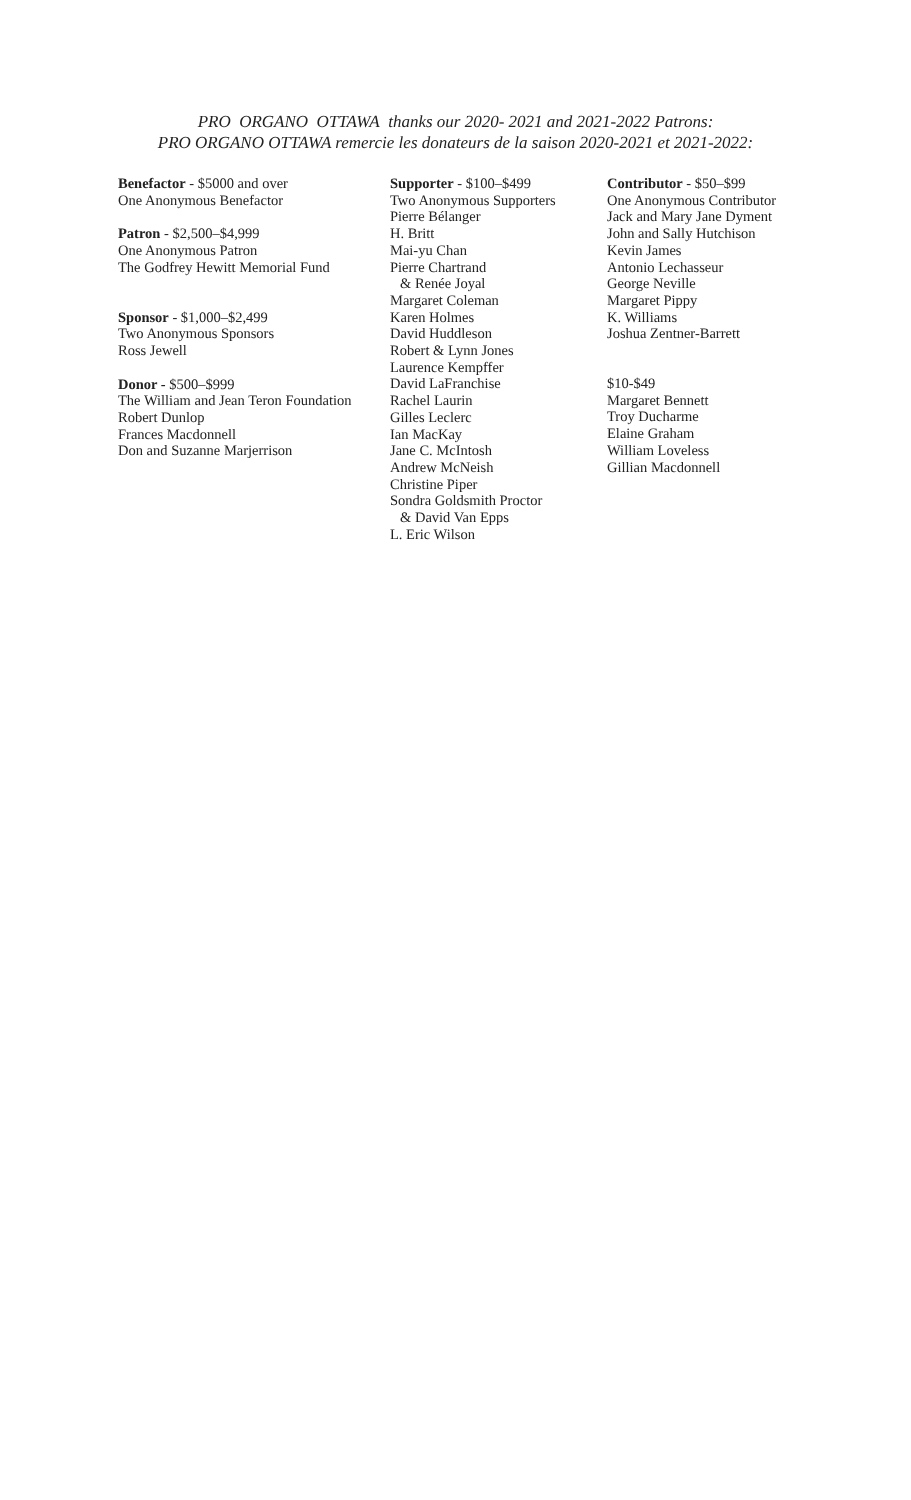PRO ORGANO OTTAWA thanks our 2020- 2021 and 2021-2022 Patrons:
PRO ORGANO OTTAWA remercie les donateurs de la saison 2020-2021 et 2021-2022:
Benefactor - $5000 and over
One Anonymous Benefactor
Patron - $2,500–$4,999
One Anonymous Patron
The Godfrey Hewitt Memorial Fund
Sponsor - $1,000–$2,499
Two Anonymous Sponsors
Ross Jewell
Donor - $500–$999
The William and Jean Teron Foundation
Robert Dunlop
Frances Macdonnell
Don and Suzanne Marjerrison
Supporter - $100–$499
Two Anonymous Supporters
Pierre Bélanger
H. Britt
Mai-yu Chan
Pierre Chartrand
& Renée Joyal
Margaret Coleman
Karen Holmes
David Huddleson
Robert & Lynn Jones
Laurence Kempffer
David LaFranchise
Rachel Laurin
Gilles Leclerc
Ian MacKay
Jane C. McIntosh
Andrew McNeish
Christine Piper
Sondra Goldsmith Proctor
& David Van Epps
L. Eric Wilson
Contributor - $50–$99
One Anonymous Contributor
Jack and Mary Jane Dyment
John and Sally Hutchison
Kevin James
Antonio Lechasseur
George Neville
Margaret Pippy
K. Williams
Joshua Zentner-Barrett
$10-$49
Margaret Bennett
Troy Ducharme
Elaine Graham
William Loveless
Gillian Macdonnell